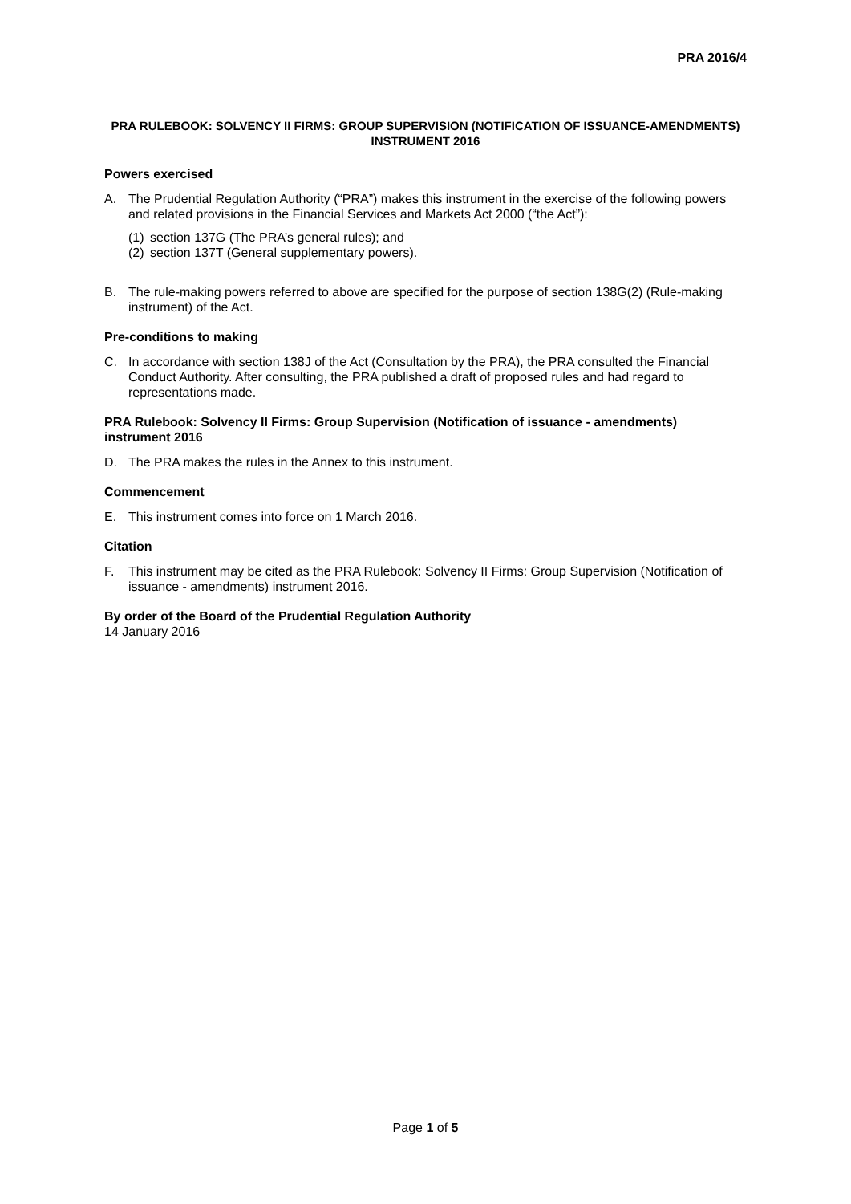PRA 2016/4
PRA RULEBOOK: SOLVENCY II FIRMS: GROUP SUPERVISION (NOTIFICATION OF ISSUANCE-AMENDMENTS) INSTRUMENT 2016
Powers exercised
A. The Prudential Regulation Authority (“PRA”) makes this instrument in the exercise of the following powers and related provisions in the Financial Services and Markets Act 2000 (“the Act”):
(1) section 137G (The PRA’s general rules); and
(2) section 137T (General supplementary powers).
B. The rule-making powers referred to above are specified for the purpose of section 138G(2) (Rule-making instrument) of the Act.
Pre-conditions to making
C. In accordance with section 138J of the Act (Consultation by the PRA), the PRA consulted the Financial Conduct Authority. After consulting, the PRA published a draft of proposed rules and had regard to representations made.
PRA Rulebook: Solvency II Firms: Group Supervision (Notification of issuance - amendments) instrument 2016
D. The PRA makes the rules in the Annex to this instrument.
Commencement
E. This instrument comes into force on 1 March 2016.
Citation
F. This instrument may be cited as the PRA Rulebook: Solvency II Firms: Group Supervision (Notification of issuance - amendments) instrument 2016.
By order of the Board of the Prudential Regulation Authority
14 January 2016
Page 1 of 5